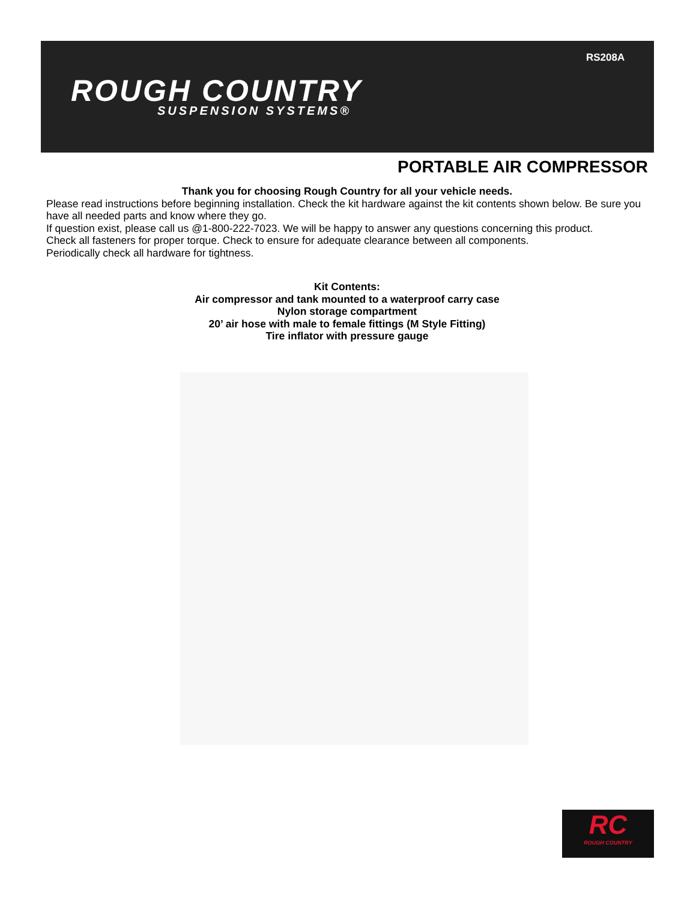ROUGH COUNTRY
SUSPENSION SYSTEMS®
RS208A
PORTABLE AIR COMPRESSOR
Thank you for choosing Rough Country for all your vehicle needs.
Please read instructions before beginning installation. Check the kit hardware against the kit contents shown below. Be sure you have all needed parts and know where they go.
If question exist, please call us @1-800-222-7023. We will be happy to answer any questions concerning this product.
Check all fasteners for proper torque. Check to ensure for adequate clearance between all components.
Periodically check all hardware for tightness.
Kit Contents:
Air compressor and tank mounted to a waterproof carry case
Nylon storage compartment
20’ air hose with male to female fittings (M Style Fitting)
Tire inflator with pressure gauge
RC
ROUGH COUNTRY